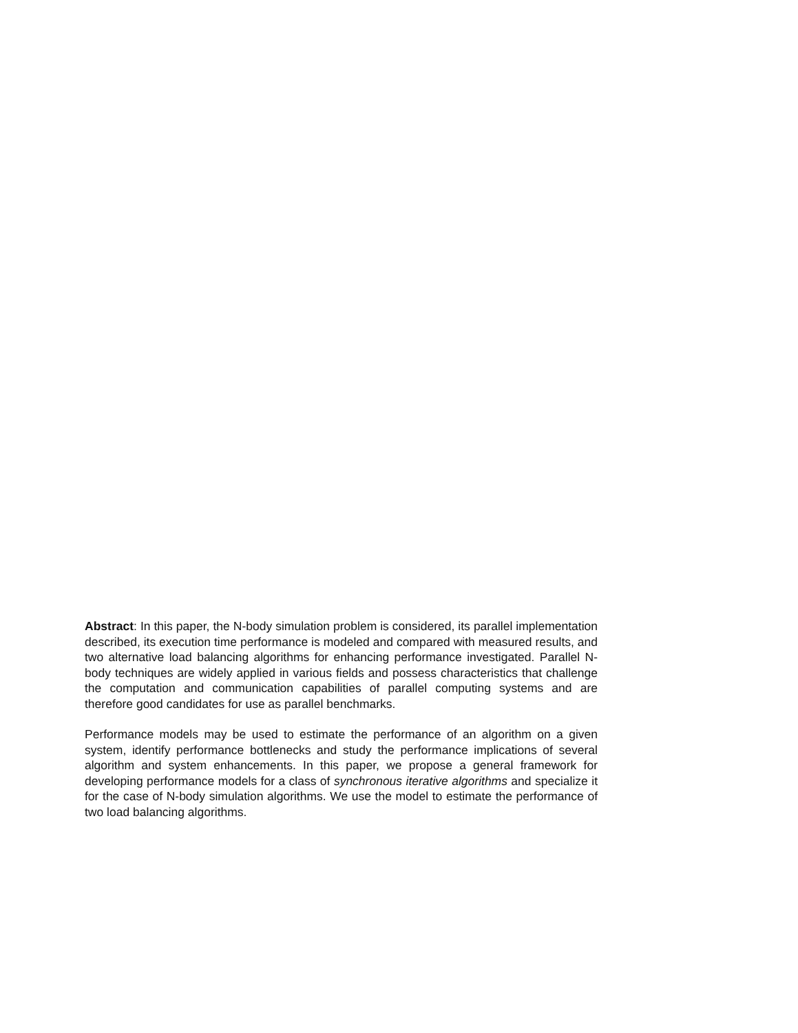Abstract: In this paper, the N-body simulation problem is considered, its parallel implementation described, its execution time performance is modeled and compared with measured results, and two alternative load balancing algorithms for enhancing performance investigated. Parallel N-body techniques are widely applied in various fields and possess characteristics that challenge the computation and communication capabilities of parallel computing systems and are therefore good candidates for use as parallel benchmarks.
Performance models may be used to estimate the performance of an algorithm on a given system, identify performance bottlenecks and study the performance implications of several algorithm and system enhancements. In this paper, we propose a general framework for developing performance models for a class of synchronous iterative algorithms and specialize it for the case of N-body simulation algorithms. We use the model to estimate the performance of two load balancing algorithms.